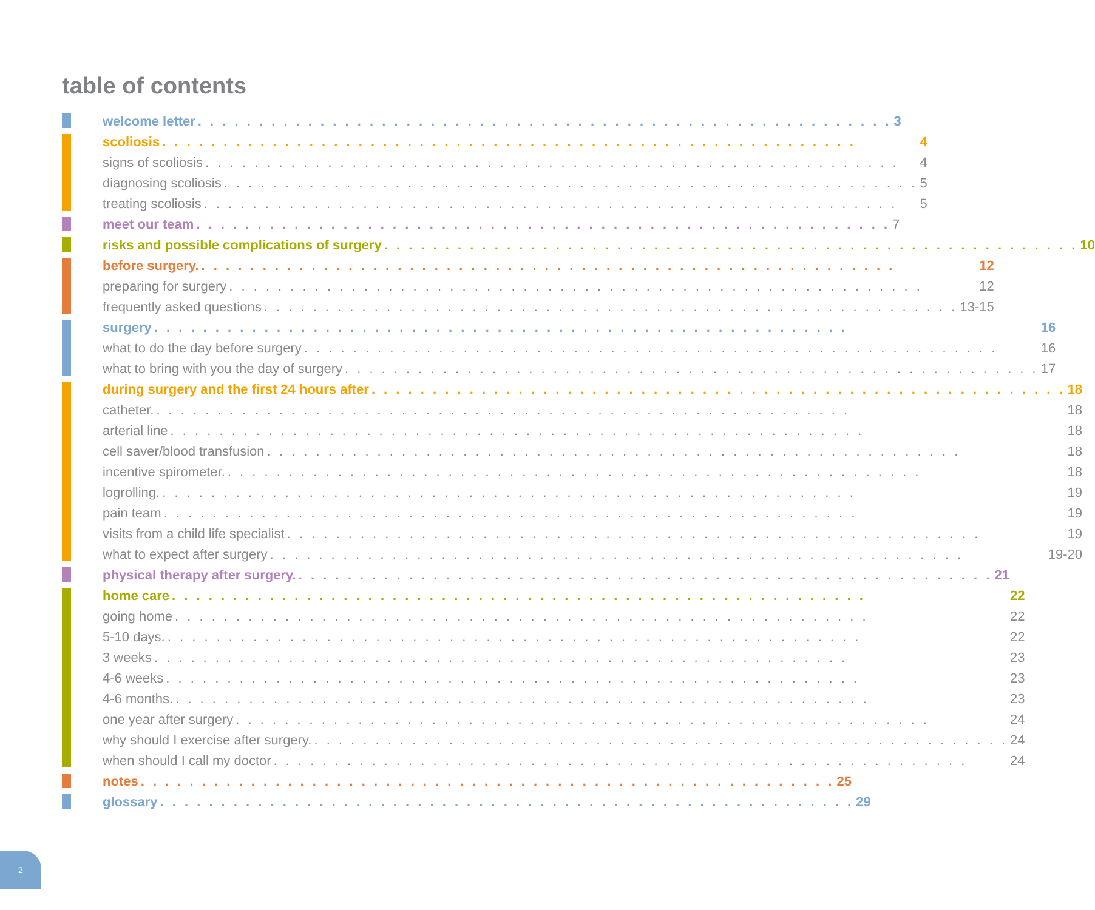table of contents
welcome letter 3
scoliosis 4
signs of scoliosis 4
diagnosing scoliosis 5
treating scoliosis 5
meet our team 7
risks and possible complications of surgery 10
before surgery. 12
preparing for surgery 12
frequently asked questions 13-15
surgery 16
what to do the day before surgery 16
what to bring with you the day of surgery 17
during surgery and the first 24 hours after 18
catheter. 18
arterial line 18
cell saver/blood transfusion 18
incentive spirometer. 18
logrolling. 19
pain team 19
visits from a child life specialist 19
what to expect after surgery 19-20
physical therapy after surgery. 21
home care 22
going home 22
5-10 days. 22
3 weeks 23
4-6 weeks 23
4-6 months. 23
one year after surgery 24
why should I exercise after surgery. 24
when should I call my doctor 24
notes 25
glossary 29
2